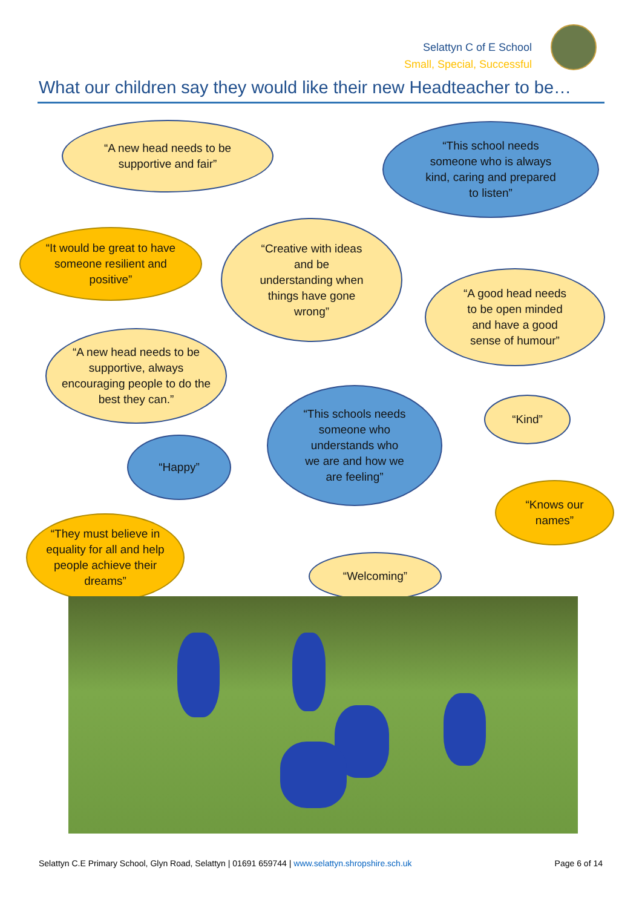Selattyn C of E School
Small, Special, Successful
What our children say they would like their new Headteacher to be…
“A new head needs to be
supportive and fair”
“This school needs
someone who is always
kind, caring and prepared
to listen”
“It would be great to have
someone resilient and
positive”
“Creative with ideas
and be
understanding when
things have gone
wrong”
“A good head needs
to be open minded
and have a good
sense of humour”
“A new head needs to be
supportive, always
encouraging people to do the
best they can.”
“This schools needs
someone who
understands who
we are and how we
are feeling”
“Kind”
“Happy”
“Knows our
names”
“They must believe in
equality for all and help
people achieve their
dreams”
“Welcoming”
Selattyn C.E Primary School, Glyn Road, Selattyn | 01691 659744 | www.selattyn.shropshire.sch.uk Page 6 of 14